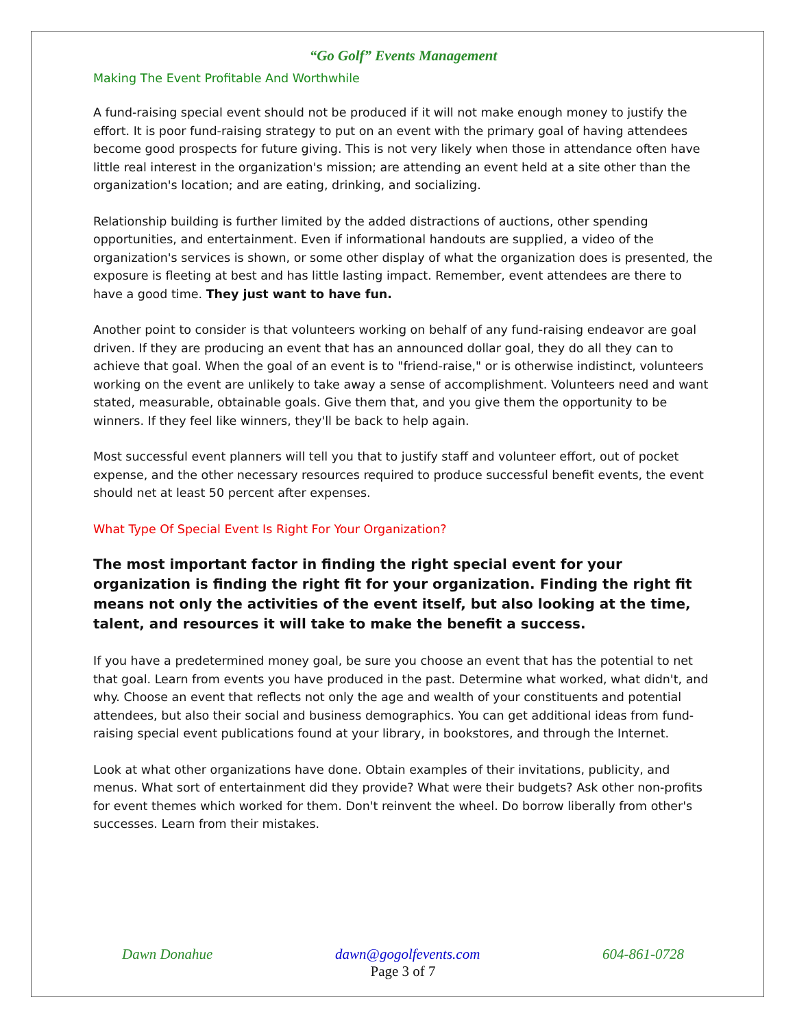“Go Golf” Events Management
Making The Event Profitable And Worthwhile
A fund-raising special event should not be produced if it will not make enough money to justify the effort. It is poor fund-raising strategy to put on an event with the primary goal of having attendees become good prospects for future giving. This is not very likely when those in attendance often have little real interest in the organization's mission; are attending an event held at a site other than the organization's location; and are eating, drinking, and socializing.
Relationship building is further limited by the added distractions of auctions, other spending opportunities, and entertainment. Even if informational handouts are supplied, a video of the organization's services is shown, or some other display of what the organization does is presented, the exposure is fleeting at best and has little lasting impact. Remember, event attendees are there to have a good time. They just want to have fun.
Another point to consider is that volunteers working on behalf of any fund-raising endeavor are goal driven. If they are producing an event that has an announced dollar goal, they do all they can to achieve that goal. When the goal of an event is to "friend-raise," or is otherwise indistinct, volunteers working on the event are unlikely to take away a sense of accomplishment. Volunteers need and want stated, measurable, obtainable goals. Give them that, and you give them the opportunity to be winners. If they feel like winners, they'll be back to help again.
Most successful event planners will tell you that to justify staff and volunteer effort, out of pocket expense, and the other necessary resources required to produce successful benefit events, the event should net at least 50 percent after expenses.
What Type Of Special Event Is Right For Your Organization?
The most important factor in finding the right special event for your organization is finding the right fit for your organization. Finding the right fit means not only the activities of the event itself, but also looking at the time, talent, and resources it will take to make the benefit a success.
If you have a predetermined money goal, be sure you choose an event that has the potential to net that goal. Learn from events you have produced in the past. Determine what worked, what didn't, and why. Choose an event that reflects not only the age and wealth of your constituents and potential attendees, but also their social and business demographics. You can get additional ideas from fund-raising special event publications found at your library, in bookstores, and through the Internet.
Look at what other organizations have done. Obtain examples of their invitations, publicity, and menus. What sort of entertainment did they provide? What were their budgets? Ask other non-profits for event themes which worked for them. Don't reinvent the wheel. Do borrow liberally from other's successes. Learn from their mistakes.
Dawn Donahue dawn@gogolfevents.com 604-861-0728
Page 3 of 7